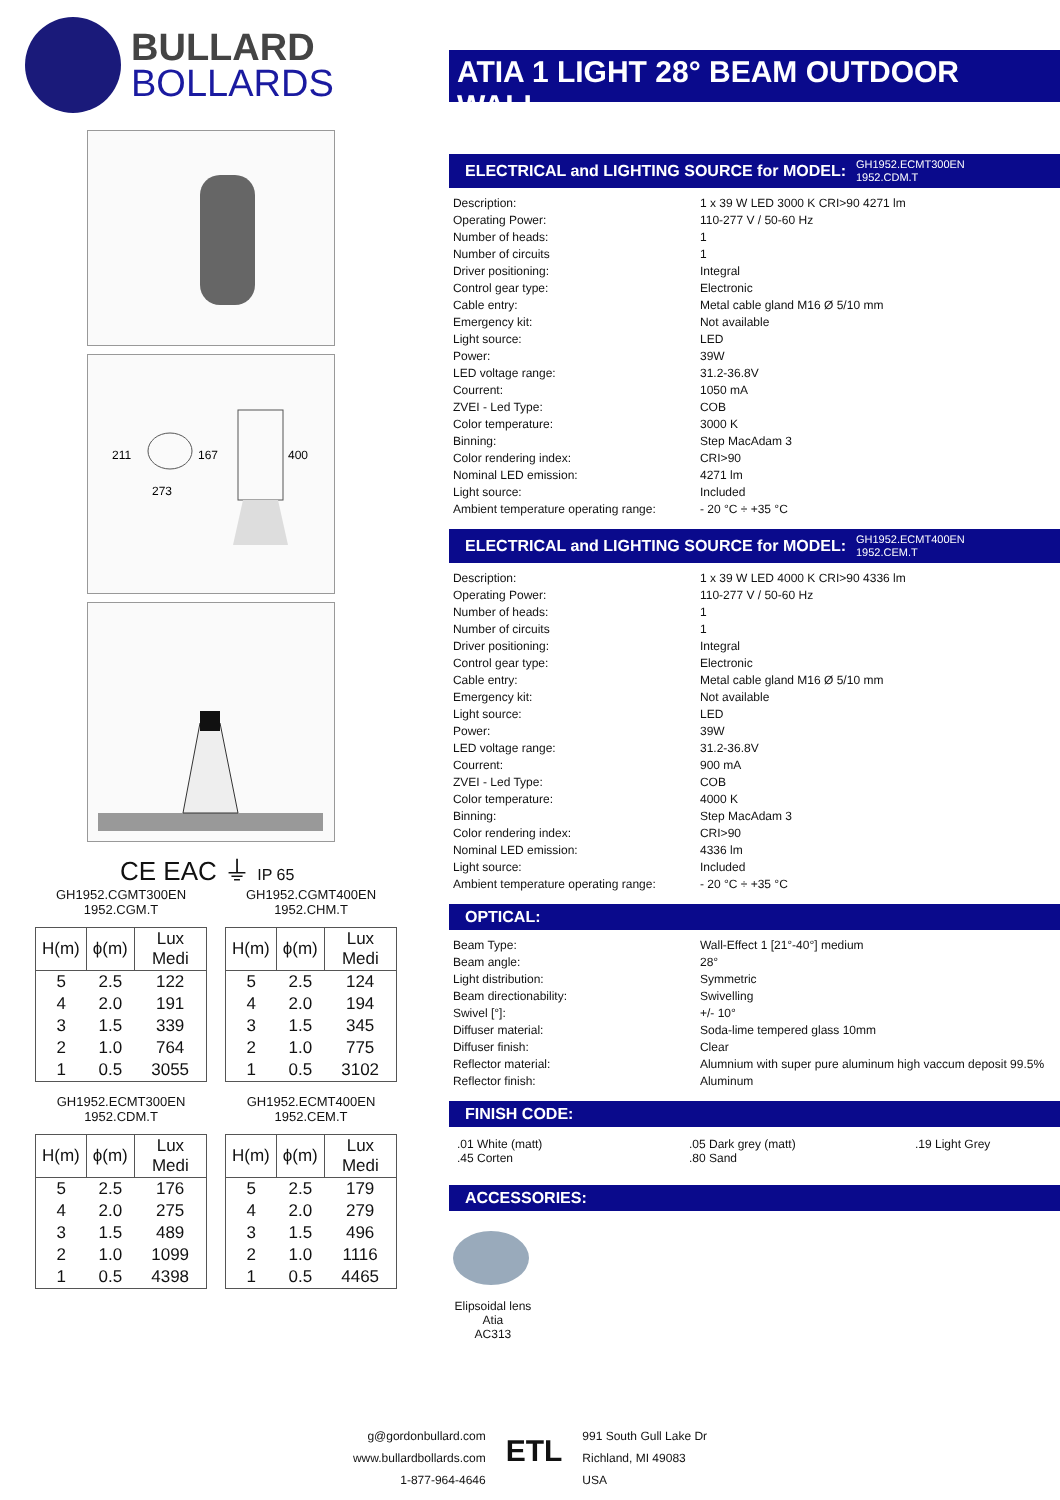BULLARD
BOLLARDS
211
167
400
273
CE EAC ⏚ IP 65
GH1952.CGMT300EN
1952.CGM.T
| H(m) | ϕ(m) | Lux Medi |
| --- | --- | --- |
| 5 | 2.5 | 122 |
| 4 | 2.0 | 191 |
| 3 | 1.5 | 339 |
| 2 | 1.0 | 764 |
| 1 | 0.5 | 3055 |
GH1952.CGMT400EN
1952.CHM.T
| H(m) | ϕ(m) | Lux Medi |
| --- | --- | --- |
| 5 | 2.5 | 124 |
| 4 | 2.0 | 194 |
| 3 | 1.5 | 345 |
| 2 | 1.0 | 775 |
| 1 | 0.5 | 3102 |
GH1952.ECMT300EN
1952.CDM.T
| H(m) | ϕ(m) | Lux Medi |
| --- | --- | --- |
| 5 | 2.5 | 176 |
| 4 | 2.0 | 275 |
| 3 | 1.5 | 489 |
| 2 | 1.0 | 1099 |
| 1 | 0.5 | 4398 |
GH1952.ECMT400EN
1952.CEM.T
| H(m) | ϕ(m) | Lux Medi |
| --- | --- | --- |
| 5 | 2.5 | 179 |
| 4 | 2.0 | 279 |
| 3 | 1.5 | 496 |
| 2 | 1.0 | 1116 |
| 1 | 0.5 | 4465 |
ATIA 1 LIGHT 28° BEAM OUTDOOR WALL
ELECTRICAL and LIGHTING SOURCE for MODEL: GH1952.ECMT300EN
1952.CDM.T
| Description: | 1 x 39 W LED 3000 K CRI>90 4271 lm |
| Operating Power: | 110-277 V / 50-60 Hz |
| Number of heads: | 1 |
| Number of circuits | 1 |
| Driver positioning: | Integral |
| Control gear type: | Electronic |
| Cable entry: | Metal cable gland M16 Ø 5/10 mm |
| Emergency kit: | Not available |
| Light source: | LED |
| Power: | 39W |
| LED voltage range: | 31.2-36.8V |
| Courrent: | 1050 mA |
| ZVEI - Led Type: | COB |
| Color temperature: | 3000 K |
| Binning: | Step MacAdam 3 |
| Color rendering index: | CRI>90 |
| Nominal LED emission: | 4271 lm |
| Light source: | Included |
| Ambient temperature operating range: | - 20 °C ÷ +35 °C |
ELECTRICAL and LIGHTING SOURCE for MODEL: GH1952.ECMT400EN
1952.CEM.T
| Description: | 1 x 39 W LED 4000 K CRI>90 4336 lm |
| Operating Power: | 110-277 V / 50-60 Hz |
| Number of heads: | 1 |
| Number of circuits | 1 |
| Driver positioning: | Integral |
| Control gear type: | Electronic |
| Cable entry: | Metal cable gland M16 Ø 5/10 mm |
| Emergency kit: | Not available |
| Light source: | LED |
| Power: | 39W |
| LED voltage range: | 31.2-36.8V |
| Courrent: | 900 mA |
| ZVEI - Led Type: | COB |
| Color temperature: | 4000 K |
| Binning: | Step MacAdam 3 |
| Color rendering index: | CRI>90 |
| Nominal LED emission: | 4336 lm |
| Light source: | Included |
| Ambient temperature operating range: | - 20 °C ÷ +35 °C |
OPTICAL:
| Beam Type: | Wall-Effect 1 [21°-40°] medium |
| Beam angle: | 28° |
| Light distribution: | Symmetric |
| Beam directionability: | Swivelling |
| Swivel [°]: | +/- 10° |
| Diffuser material: | Soda-lime tempered glass 10mm |
| Diffuser finish: | Clear |
| Reflector material: | Alumnium with super pure aluminum high vaccum deposit 99.5% |
| Reflector finish: | Aluminum |
FINISH CODE:
.01 White (matt)
.45 Corten
.05 Dark grey (matt)
.80 Sand
.19 Light Grey
ACCESSORIES:
Elipsoidal lens
Atia
AC313
g@gordonbullard.com
www.bullardbollards.com
1-877-964-4646
ETL
991 South Gull Lake Dr
Richland, MI 49083
USA